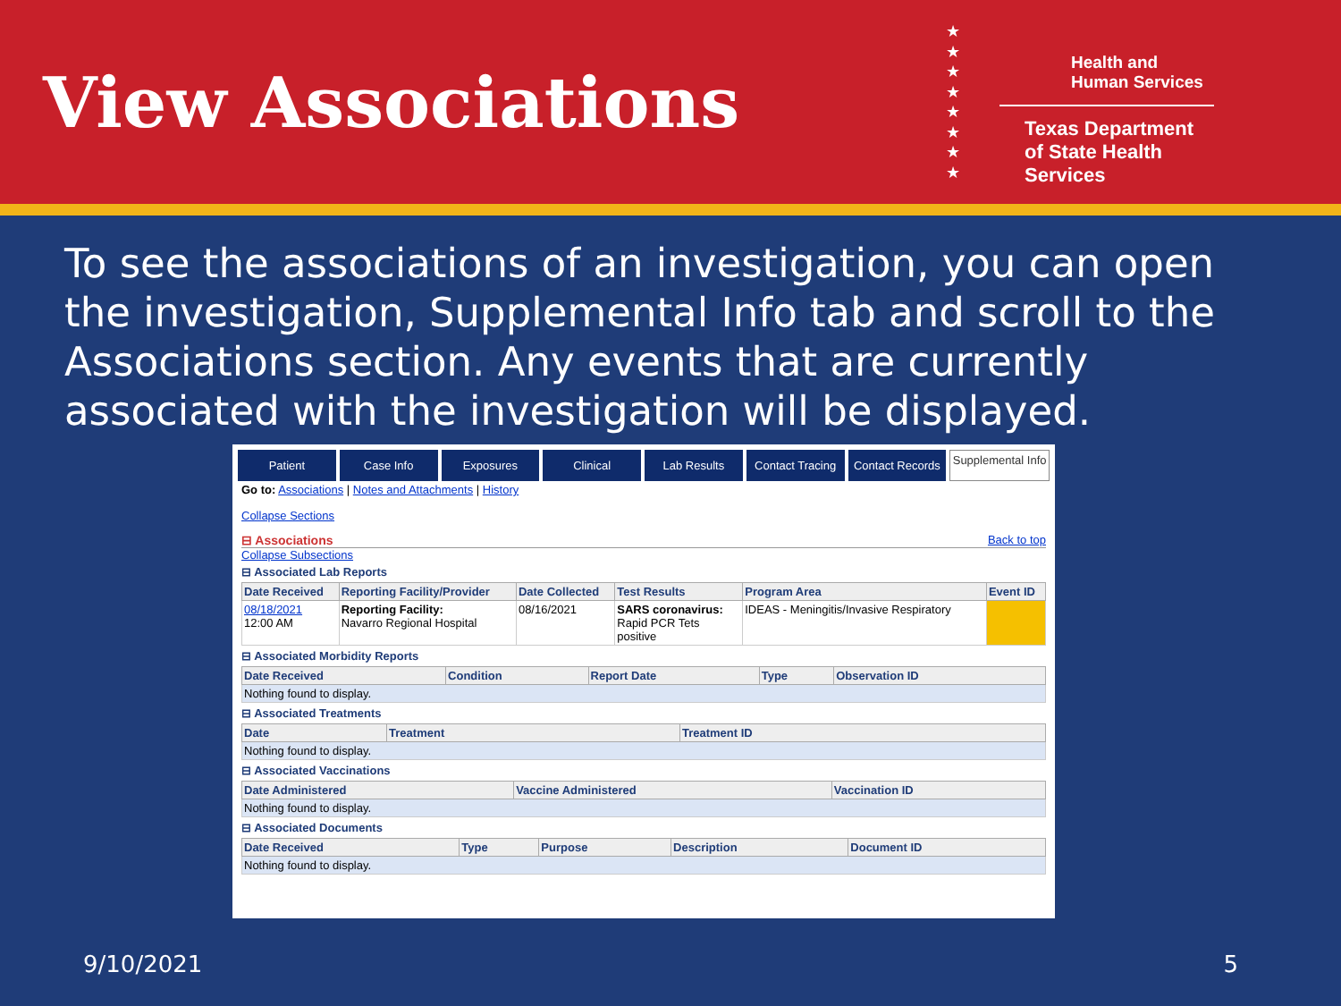View Associations
★
★
★
★
★
★
★
★
Health and Human Services
Texas Department of State Health Services
To see the associations of an investigation, you can open the investigation, Supplemental Info tab and scroll to the Associations section. Any events that are currently associated with the investigation will be displayed.
Patient Case Info Exposures Clinical Lab Results Contact Tracing Contact Records
Supplemental Info
Go to: Associations | Notes and Attachments | History
Collapse Sections
⊟ Associations Back to top
Collapse Subsections
⊟ Associated Lab Reports
| Date Received | Reporting Facility/Provider | Date Collected | Test Results | Program Area | Event ID |
| --- | --- | --- | --- | --- | --- |
| 08/18/2021 12:00 AM | Reporting Facility: Navarro Regional Hospital | 08/16/2021 | SARS coronavirus: Rapid PCR Tets positive | IDEAS - Meningitis/Invasive Respiratory | |
⊟ Associated Morbidity Reports
| Date Received | Condition | Report Date | Type | Observation ID |
| --- | --- | --- | --- | --- |
| Nothing found to display. | | | | |
⊟ Associated Treatments
| Date | Treatment | Treatment ID |
| --- | --- | --- |
| Nothing found to display. | | |
⊟ Associated Vaccinations
| Date Administered | Vaccine Administered | Vaccination ID |
| --- | --- | --- |
| Nothing found to display. | | |
⊟ Associated Documents
| Date Received | Type | Purpose | Description | Document ID |
| --- | --- | --- | --- | --- |
| Nothing found to display. | | | | |
9/10/2021 5